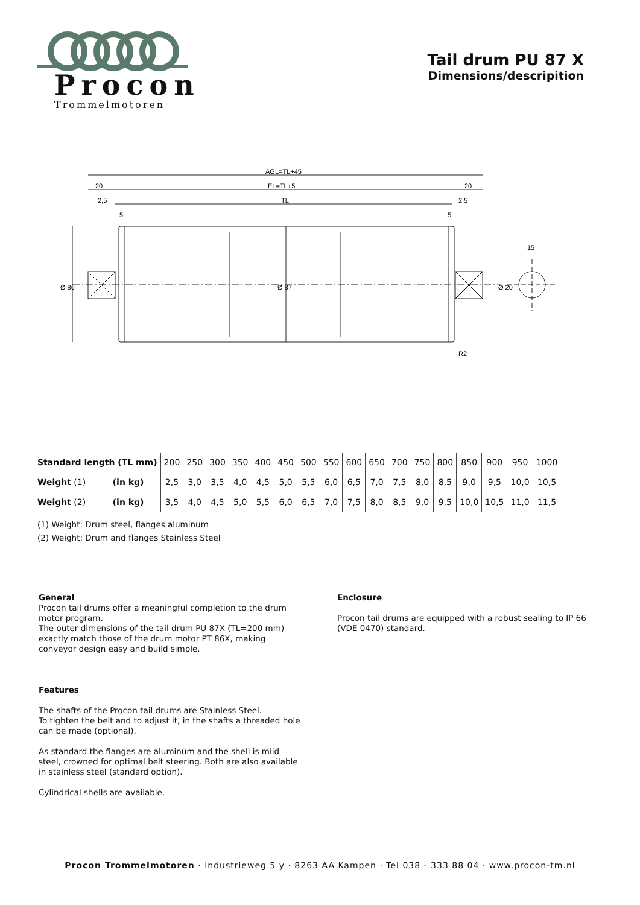Procon
Trommelmotoren
Tail drum PU 87 X
Dimensions/descripition
AGL=TL+45
20
20
EL=TL+5
2,5
2,5
TL
5
5
15
Ø 86
Ø 87
Ø 20
R2
| Standard length (TL mm) | 200 | 250 | 300 | 350 | 400 | 450 | 500 | 550 | 600 | 650 | 700 | 750 | 800 | 850 | 900 | 950 | 1000 |
| Weight (1) (in kg) | 2,5 | 3,0 | 3,5 | 4,0 | 4,5 | 5,0 | 5,5 | 6,0 | 6,5 | 7,0 | 7,5 | 8,0 | 8,5 | 9,0 | 9,5 | 10,0 | 10,5 |
| Weight (2) (in kg) | 3,5 | 4,0 | 4,5 | 5,0 | 5,5 | 6,0 | 6,5 | 7,0 | 7,5 | 8,0 | 8,5 | 9,0 | 9,5 | 10,0 | 10,5 | 11,0 | 11,5 |
(1) Weight: Drum steel, flanges aluminum
(2) Weight: Drum and flanges Stainless Steel
General
Procon tail drums offer a meaningful completion to the drum motor program.
The outer dimensions of the tail drum PU 87X (TL=200 mm) exactly match those of the drum motor PT 86X, making conveyor design easy and build simple.
Features
The shafts of the Procon tail drums are Stainless Steel.
To tighten the belt and to adjust it, in the shafts a threaded hole can be made (optional).
As standard the flanges are aluminum and the shell is mild steel, crowned for optimal belt steering. Both are also available in stainless steel (standard option).
Cylindrical shells are available.
Enclosure
Procon tail drums are equipped with a robust sealing to IP 66 (VDE 0470) standard.
Procon Trommelmotoren · Industrieweg 5 y · 8263 AA Kampen · Tel 038 - 333 88 04 · www.procon-tm.nl